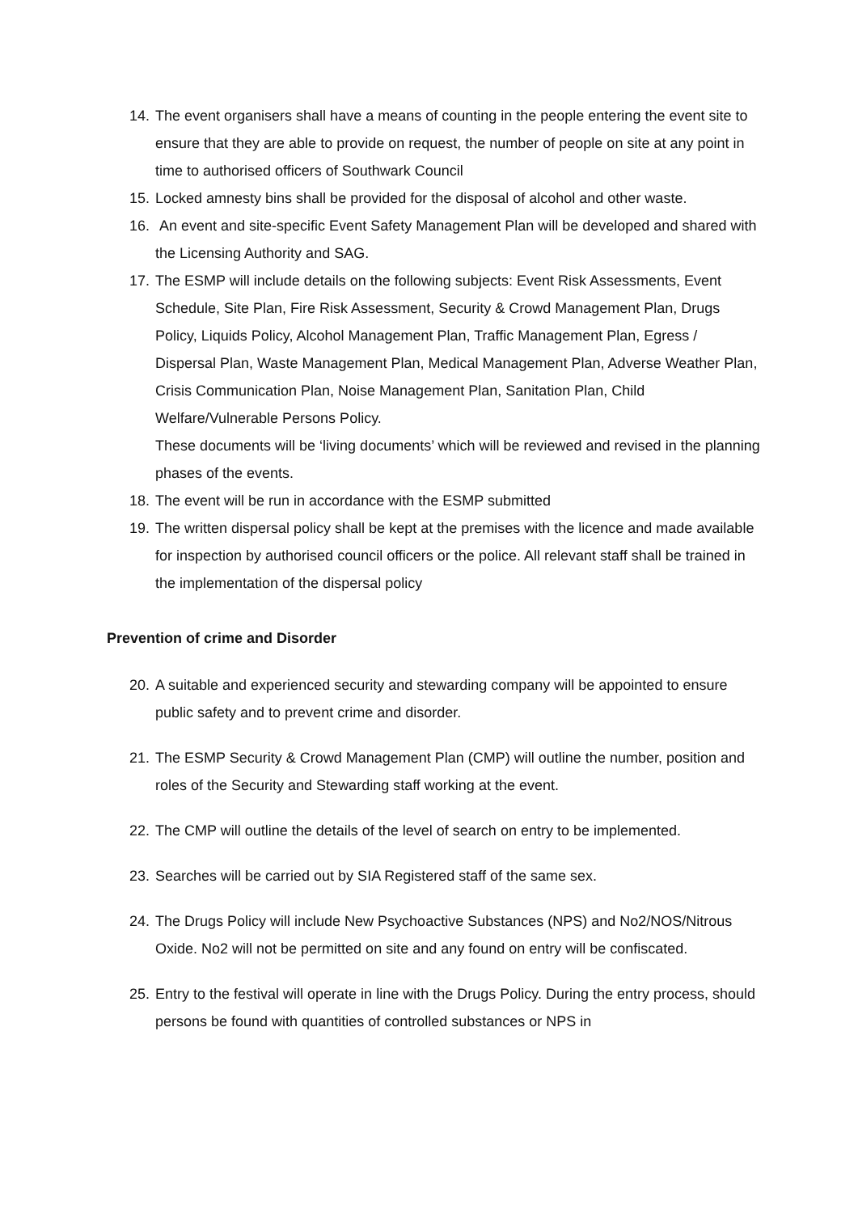14.
The event organisers shall have a means of counting in the people entering the event site to ensure that they are able to provide on request, the number of people on site at any point in time to authorised officers of Southwark Council
15.
Locked amnesty bins shall be provided for the disposal of alcohol and other waste.
16.
An event and site-specific Event Safety Management Plan will be developed and shared with the Licensing Authority and SAG.
17.
The ESMP will include details on the following subjects: Event Risk Assessments, Event Schedule, Site Plan, Fire Risk Assessment, Security & Crowd Management Plan, Drugs Policy, Liquids Policy, Alcohol Management Plan, Traffic Management Plan, Egress / Dispersal Plan, Waste Management Plan, Medical Management Plan, Adverse Weather Plan, Crisis Communication Plan, Noise Management Plan, Sanitation Plan, Child Welfare/Vulnerable Persons Policy.
These documents will be ‘living documents’ which will be reviewed and revised in the planning phases of the events.
18.
The event will be run in accordance with the ESMP submitted
19.
The written dispersal policy shall be kept at the premises with the licence and made available for inspection by authorised council officers or the police. All relevant staff shall be trained in the implementation of the dispersal policy
Prevention of crime and Disorder
20.
A suitable and experienced security and stewarding company will be appointed to ensure public safety and to prevent crime and disorder.
21.
The ESMP Security & Crowd Management Plan (CMP) will outline the number, position and roles of the Security and Stewarding staff working at the event.
22.
The CMP will outline the details of the level of search on entry to be implemented.
23.
Searches will be carried out by SIA Registered staff of the same sex.
24.
The Drugs Policy will include New Psychoactive Substances (NPS) and No2/NOS/Nitrous Oxide. No2 will not be permitted on site and any found on entry will be confiscated.
25.
Entry to the festival will operate in line with the Drugs Policy. During the entry process, should persons be found with quantities of controlled substances or NPS in